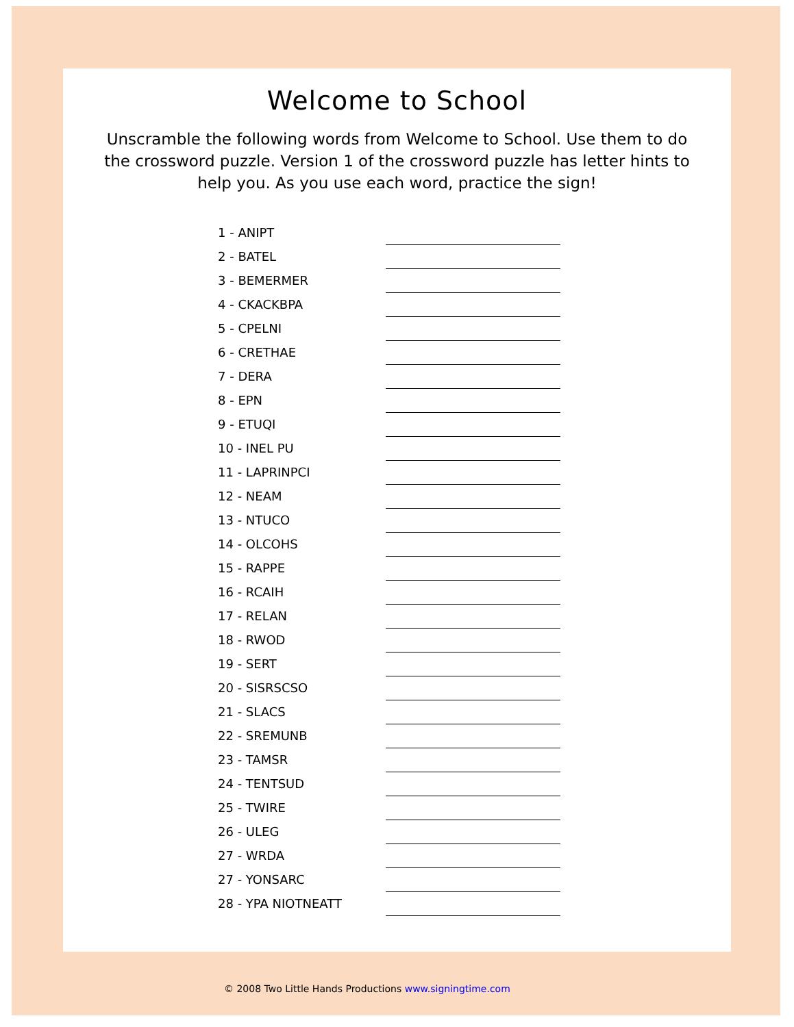Welcome to School
Unscramble the following words from Welcome to School. Use them to do the crossword puzzle. Version 1 of the crossword puzzle has letter hints to help you. As you use each word, practice the sign!
1 - ANIPT
2 - BATEL
3 - BEMERMER
4 - CKACKBPA
5 - CPELNI
6 - CRETHAE
7 - DERA
8 - EPN
9 - ETUQI
10 - INEL PU
11 - LAPRINPCI
12 - NEAM
13 - NTUCO
14 - OLCOHS
15 - RAPPE
16 - RCAIH
17 - RELAN
18 - RWOD
19 - SERT
20 - SISRSCSO
21 - SLACS
22 - SREMUNB
23 - TAMSR
24 - TENTSUD
25 - TWIRE
26 - ULEG
27 - WRDA
27 - YONSARC
28 - YPA NIOTNEATT
© 2008 Two Little Hands Productions www.signingtime.com